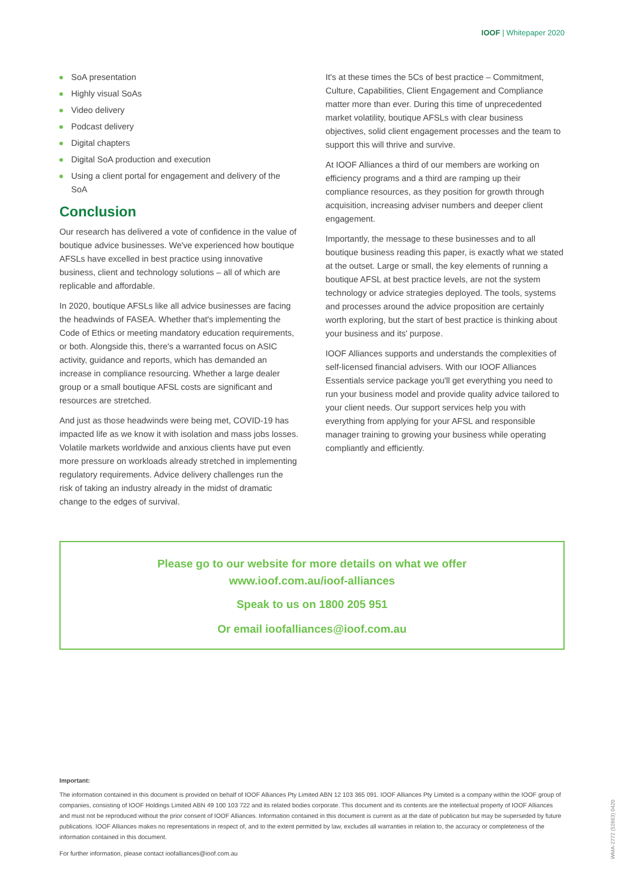IOOF | Whitepaper 2020
SoA presentation
Highly visual SoAs
Video delivery
Podcast delivery
Digital chapters
Digital SoA production and execution
Using a client portal for engagement and delivery of the SoA
Conclusion
Our research has delivered a vote of confidence in the value of boutique advice businesses. We've experienced how boutique AFSLs have excelled in best practice using innovative business, client and technology solutions – all of which are replicable and affordable.
In 2020, boutique AFSLs like all advice businesses are facing the headwinds of FASEA. Whether that's implementing the Code of Ethics or meeting mandatory education requirements, or both. Alongside this, there's a warranted focus on ASIC activity, guidance and reports, which has demanded an increase in compliance resourcing. Whether a large dealer group or a small boutique AFSL costs are significant and resources are stretched.
And just as those headwinds were being met, COVID-19 has impacted life as we know it with isolation and mass jobs losses. Volatile markets worldwide and anxious clients have put even more pressure on workloads already stretched in implementing regulatory requirements. Advice delivery challenges run the risk of taking an industry already in the midst of dramatic change to the edges of survival.
It's at these times the 5Cs of best practice – Commitment, Culture, Capabilities, Client Engagement and Compliance matter more than ever. During this time of unprecedented market volatility, boutique AFSLs with clear business objectives, solid client engagement processes and the team to support this will thrive and survive.
At IOOF Alliances a third of our members are working on efficiency programs and a third are ramping up their compliance resources, as they position for growth through acquisition, increasing adviser numbers and deeper client engagement.
Importantly, the message to these businesses and to all boutique business reading this paper, is exactly what we stated at the outset. Large or small, the key elements of running a boutique AFSL at best practice levels, are not the system technology or advice strategies deployed. The tools, systems and processes around the advice proposition are certainly worth exploring, but the start of best practice is thinking about your business and its' purpose.
IOOF Alliances supports and understands the complexities of self-licensed financial advisers. With our IOOF Alliances Essentials service package you'll get everything you need to run your business model and provide quality advice tailored to your client needs. Our support services help you with everything from applying for your AFSL and responsible manager training to growing your business while operating compliantly and efficiently.
Please go to our website for more details on what we offer
www.ioof.com.au/ioof-alliances
Speak to us on 1800 205 951
Or email ioofalliances@ioof.com.au
Important:
The information contained in this document is provided on behalf of IOOF Alliances Pty Limited ABN 12 103 365 091. IOOF Alliances Pty Limited is a company within the IOOF group of companies, consisting of IOOF Holdings Limited ABN 49 100 103 722 and its related bodies corporate. This document and its contents are the intellectual property of IOOF Alliances and must not be reproduced without the prior consent of IOOF Alliances. Information contained in this document is current as at the date of publication but may be superseded by future publications. IOOF Alliances makes no representations in respect of, and to the extent permitted by law, excludes all warranties in relation to, the accuracy or completeness of the information contained in this document.
For further information, please contact ioofalliances@ioof.com.au
WMA-2772 (52663) 0420